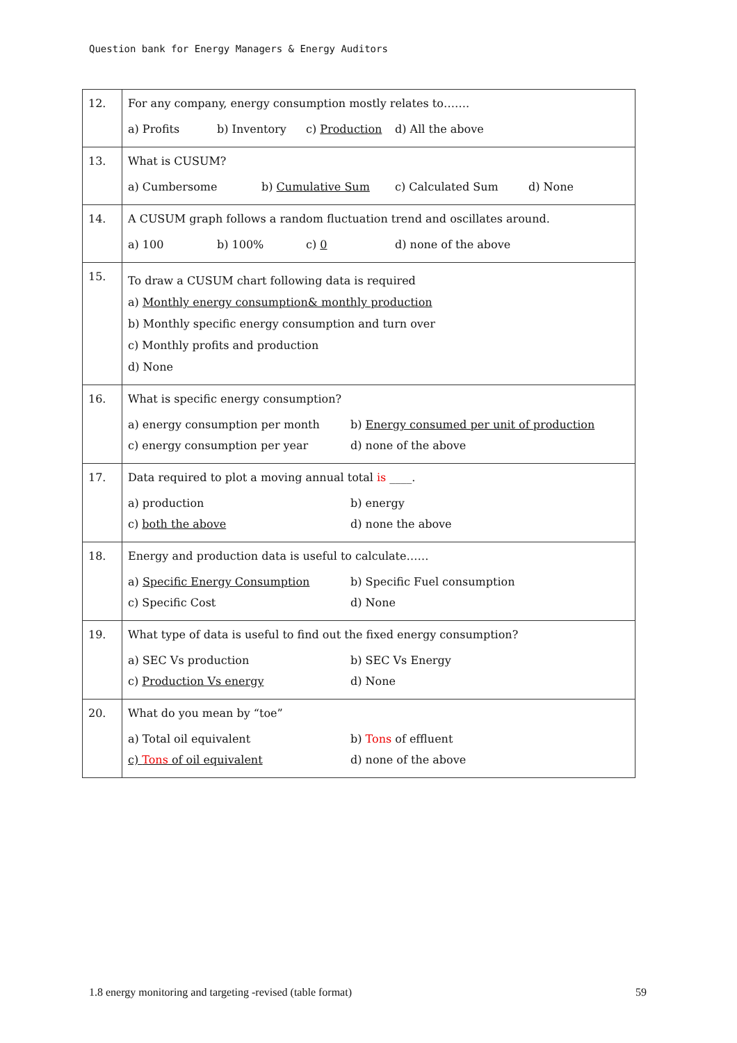Question bank for Energy Managers & Energy Auditors
| 12. | For any company, energy consumption mostly relates to……. a) Profits b) Inventory c) Production d) All the above |
| 13. | What is CUSUM? a) Cumbersome b) Cumulative Sum c) Calculated Sum d) None |
| 14. | A CUSUM graph follows a random fluctuation trend and oscillates around. a) 100 b) 100% c) 0 d) none of the above |
| 15. | To draw a CUSUM chart following data is required a) Monthly energy consumption& monthly production b) Monthly specific energy consumption and turn over c) Monthly profits and production d) None |
| 16. | What is specific energy consumption? a) energy consumption per month b) Energy consumed per unit of production c) energy consumption per year d) none of the above |
| 17. | Data required to plot a moving annual total is ____. a) production b) energy c) both the above d) none the above |
| 18. | Energy and production data is useful to calculate…… a) Specific Energy Consumption b) Specific Fuel consumption c) Specific Cost d) None |
| 19. | What type of data is useful to find out the fixed energy consumption? a) SEC Vs production b) SEC Vs Energy c) Production Vs energy d) None |
| 20. | What do you mean by “toe” a) Total oil equivalent b) Tons of effluent c) Tons of oil equivalent d) none of the above |
1.8 energy monitoring and targeting -revised (table format)
59